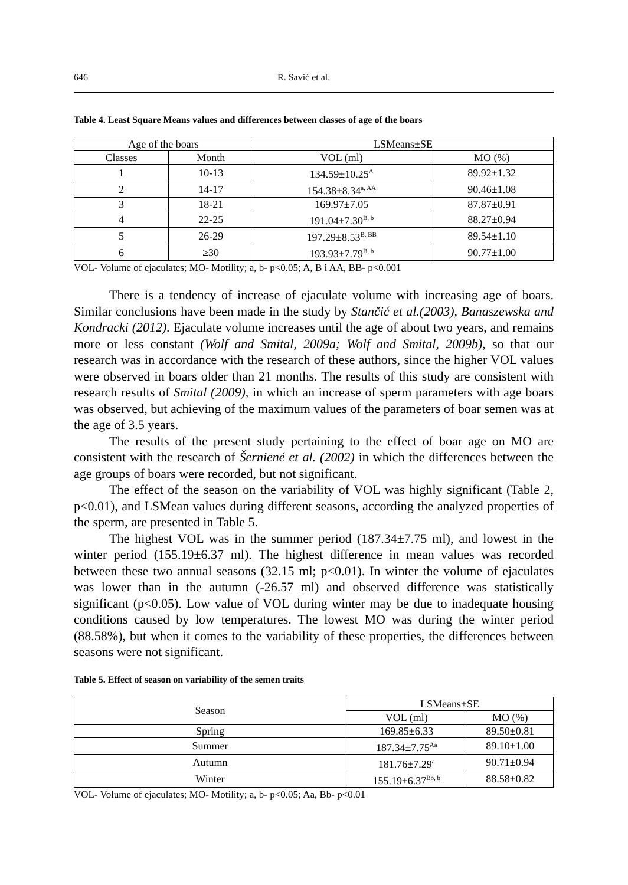646 R. Savić et al.
Table 4. Least Square Means values and differences between classes of age of the boars
| Age of the boars | | LSMeans±SE | |
| --- | --- | --- | --- |
| Classes | Month | VOL (ml) | MO (%) |
| 1 | 10-13 | 134.59±10.25<sup>A</sup> | 89.92±1.32 |
| 2 | 14-17 | 154.38±8.34<sup>a, AA</sup> | 90.46±1.08 |
| 3 | 18-21 | 169.97±7.05 | 87.87±0.91 |
| 4 | 22-25 | 191.04±7.30<sup>B, b</sup> | 88.27±0.94 |
| 5 | 26-29 | 197.29±8.53<sup>B, BB</sup> | 89.54±1.10 |
| 6 | ≥30 | 193.93±7.79<sup>B, b</sup> | 90.77±1.00 |
VOL- Volume of ejaculates; MO- Motility; a, b- p<0.05; A, B i AA, BB- p<0.001
There is a tendency of increase of ejaculate volume with increasing age of boars. Similar conclusions have been made in the study by Stančić et al.(2003), Banaszewska and Kondracki (2012). Ejaculate volume increases until the age of about two years, and remains more or less constant (Wolf and Smital, 2009a; Wolf and Smital, 2009b), so that our research was in accordance with the research of these authors, since the higher VOL values were observed in boars older than 21 months. The results of this study are consistent with research results of Smital (2009), in which an increase of sperm parameters with age boars was observed, but achieving of the maximum values of the parameters of boar semen was at the age of 3.5 years.
The results of the present study pertaining to the effect of boar age on MO are consistent with the research of Šerniené et al. (2002) in which the differences between the age groups of boars were recorded, but not significant.
The effect of the season on the variability of VOL was highly significant (Table 2, p<0.01), and LSMean values during different seasons, according the analyzed properties of the sperm, are presented in Table 5.
The highest VOL was in the summer period (187.34±7.75 ml), and lowest in the winter period (155.19±6.37 ml). The highest difference in mean values was recorded between these two annual seasons (32.15 ml; p<0.01). In winter the volume of ejaculates was lower than in the autumn (-26.57 ml) and observed difference was statistically significant (p<0.05). Low value of VOL during winter may be due to inadequate housing conditions caused by low temperatures. The lowest MO was during the winter period (88.58%), but when it comes to the variability of these properties, the differences between seasons were not significant.
Table 5. Effect of season on variability of the semen traits
| Season | LSMeans±SE | |
| --- | --- | --- |
| | VOL (ml) | MO (%) |
| Spring | 169.85±6.33 | 89.50±0.81 |
| Summer | 187.34±7.75<sup>Aa</sup> | 89.10±1.00 |
| Autumn | 181.76±7.29<sup>a</sup> | 90.71±0.94 |
| Winter | 155.19±6.37<sup>Bb, b</sup> | 88.58±0.82 |
VOL- Volume of ejaculates; MO- Motility; a, b- p<0.05; Aa, Bb- p<0.01